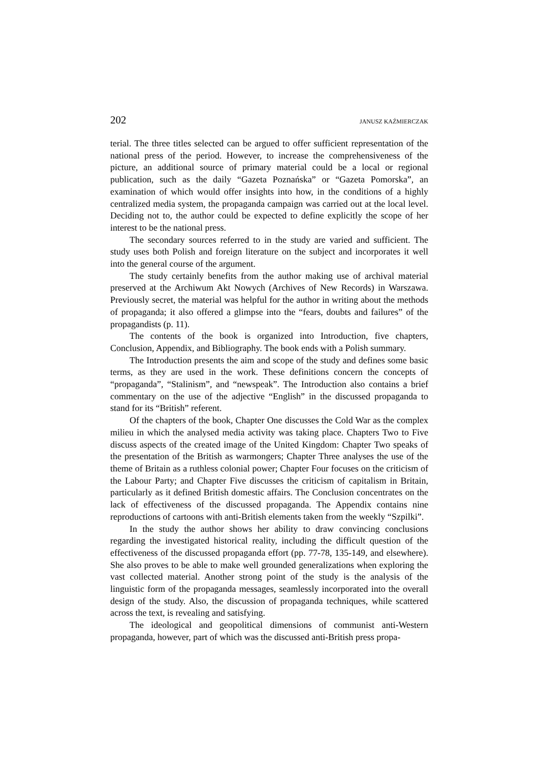202 JANUSZ KAŹMIERCZAK
terial. The three titles selected can be argued to offer sufficient representation of the national press of the period. However, to increase the comprehensiveness of the picture, an additional source of primary material could be a local or regional publication, such as the daily “Gazeta Poznańska” or “Gazeta Pomorska”, an examination of which would offer insights into how, in the conditions of a highly centralized media system, the propaganda campaign was carried out at the local level. Deciding not to, the author could be expected to define explicitly the scope of her interest to be the national press.
The secondary sources referred to in the study are varied and sufficient. The study uses both Polish and foreign literature on the subject and incorporates it well into the general course of the argument.
The study certainly benefits from the author making use of archival material preserved at the Archiwum Akt Nowych (Archives of New Records) in Warszawa. Previously secret, the material was helpful for the author in writing about the methods of propaganda; it also offered a glimpse into the “fears, doubts and failures” of the propagandists (p. 11).
The contents of the book is organized into Introduction, five chapters, Conclusion, Appendix, and Bibliography. The book ends with a Polish summary.
The Introduction presents the aim and scope of the study and defines some basic terms, as they are used in the work. These definitions concern the concepts of “propaganda”, “Stalinism”, and “newspeak”. The Introduction also contains a brief commentary on the use of the adjective “English” in the discussed propaganda to stand for its “British” referent.
Of the chapters of the book, Chapter One discusses the Cold War as the complex milieu in which the analysed media activity was taking place. Chapters Two to Five discuss aspects of the created image of the United Kingdom: Chapter Two speaks of the presentation of the British as warmongers; Chapter Three analyses the use of the theme of Britain as a ruthless colonial power; Chapter Four focuses on the criticism of the Labour Party; and Chapter Five discusses the criticism of capitalism in Britain, particularly as it defined British domestic affairs. The Conclusion concentrates on the lack of effectiveness of the discussed propaganda. The Appendix contains nine reproductions of cartoons with anti-British elements taken from the weekly “Szpilki”.
In the study the author shows her ability to draw convincing conclusions regarding the investigated historical reality, including the difficult question of the effectiveness of the discussed propaganda effort (pp. 77-78, 135-149, and elsewhere). She also proves to be able to make well grounded generalizations when exploring the vast collected material. Another strong point of the study is the analysis of the linguistic form of the propaganda messages, seamlessly incorporated into the overall design of the study. Also, the discussion of propaganda techniques, while scattered across the text, is revealing and satisfying.
The ideological and geopolitical dimensions of communist anti-Western propaganda, however, part of which was the discussed anti-British press propa-